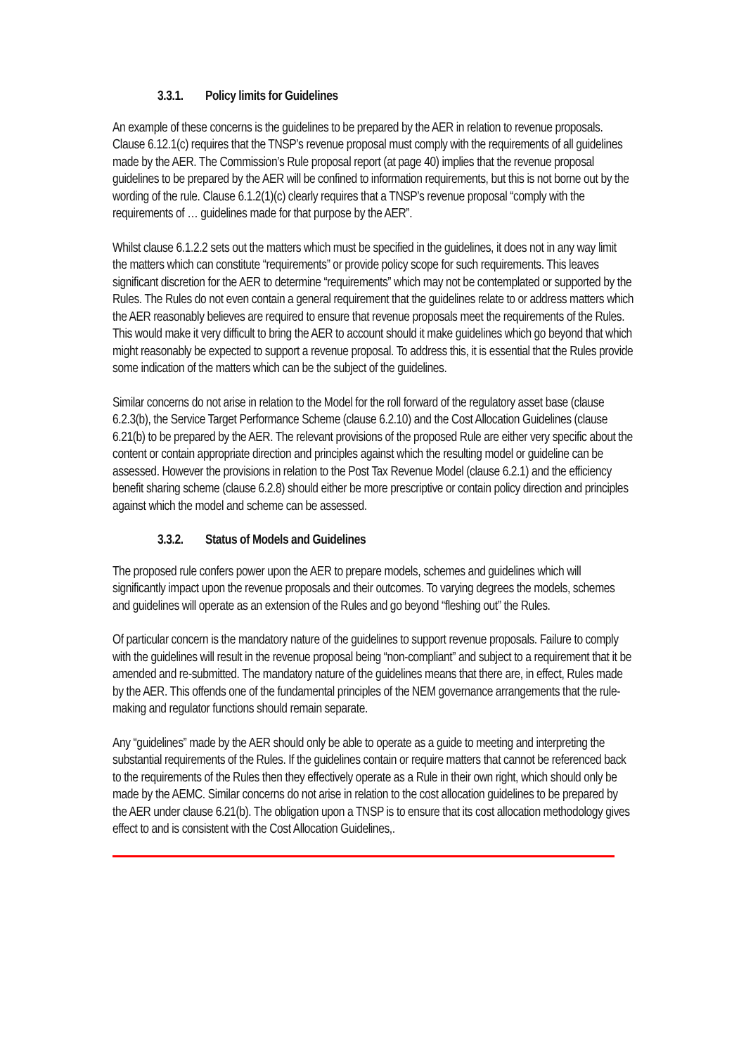3.3.1. Policy limits for Guidelines
An example of these concerns is the guidelines to be prepared by the AER in relation to revenue proposals. Clause 6.12.1(c) requires that the TNSP’s revenue proposal must comply with the requirements of all guidelines made by the AER. The Commission’s Rule proposal report (at page 40) implies that the revenue proposal guidelines to be prepared by the AER will be confined to information requirements, but this is not borne out by the wording of the rule. Clause 6.1.2(1)(c) clearly requires that a TNSP’s revenue proposal “comply with the requirements of … guidelines made for that purpose by the AER”.
Whilst clause 6.1.2.2 sets out the matters which must be specified in the guidelines, it does not in any way limit the matters which can constitute “requirements” or provide policy scope for such requirements. This leaves significant discretion for the AER to determine “requirements” which may not be contemplated or supported by the Rules. The Rules do not even contain a general requirement that the guidelines relate to or address matters which the AER reasonably believes are required to ensure that revenue proposals meet the requirements of the Rules. This would make it very difficult to bring the AER to account should it make guidelines which go beyond that which might reasonably be expected to support a revenue proposal. To address this, it is essential that the Rules provide some indication of the matters which can be the subject of the guidelines.
Similar concerns do not arise in relation to the Model for the roll forward of the regulatory asset base (clause 6.2.3(b), the Service Target Performance Scheme (clause 6.2.10) and the Cost Allocation Guidelines (clause 6.21(b) to be prepared by the AER. The relevant provisions of the proposed Rule are either very specific about the content or contain appropriate direction and principles against which the resulting model or guideline can be assessed. However the provisions in relation to the Post Tax Revenue Model (clause 6.2.1) and the efficiency benefit sharing scheme (clause 6.2.8) should either be more prescriptive or contain policy direction and principles against which the model and scheme can be assessed.
3.3.2. Status of Models and Guidelines
The proposed rule confers power upon the AER to prepare models, schemes and guidelines which will significantly impact upon the revenue proposals and their outcomes. To varying degrees the models, schemes and guidelines will operate as an extension of the Rules and go beyond “fleshing out” the Rules.
Of particular concern is the mandatory nature of the guidelines to support revenue proposals. Failure to comply with the guidelines will result in the revenue proposal being “non-compliant” and subject to a requirement that it be amended and re-submitted. The mandatory nature of the guidelines means that there are, in effect, Rules made by the AER. This offends one of the fundamental principles of the NEM governance arrangements that the rule-making and regulator functions should remain separate.
Any “guidelines” made by the AER should only be able to operate as a guide to meeting and interpreting the substantial requirements of the Rules. If the guidelines contain or require matters that cannot be referenced back to the requirements of the Rules then they effectively operate as a Rule in their own right, which should only be made by the AEMC. Similar concerns do not arise in relation to the cost allocation guidelines to be prepared by the AER under clause 6.21(b). The obligation upon a TNSP is to ensure that its cost allocation methodology gives effect to and is consistent with the Cost Allocation Guidelines,.